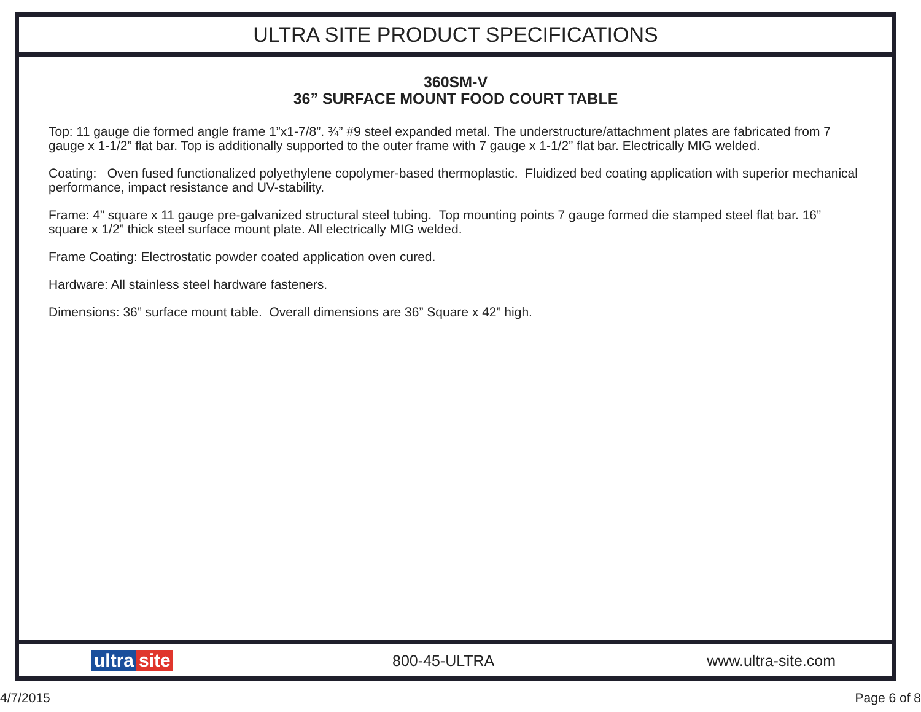ULTRA SITE PRODUCT SPECIFICATIONS
360SM-V
36” SURFACE MOUNT FOOD COURT TABLE
Top: 11 gauge die formed angle frame 1”x1-7/8”. ¾” #9 steel expanded metal. The understructure/attachment plates are fabricated from 7 gauge x 1-1/2” flat bar. Top is additionally supported to the outer frame with 7 gauge x 1-1/2” flat bar. Electrically MIG welded.
Coating: Oven fused functionalized polyethylene copolymer-based thermoplastic. Fluidized bed coating application with superior mechanical performance, impact resistance and UV-stability.
Frame: 4” square x 11 gauge pre-galvanized structural steel tubing. Top mounting points 7 gauge formed die stamped steel flat bar. 16” square x 1/2” thick steel surface mount plate. All electrically MIG welded.
Frame Coating: Electrostatic powder coated application oven cured.
Hardware: All stainless steel hardware fasteners.
Dimensions: 36” surface mount table. Overall dimensions are 36” Square x 42” high.
ultra site
800-45-ULTRA www.ultra-site.com
4/7/2015 Page 6 of 8